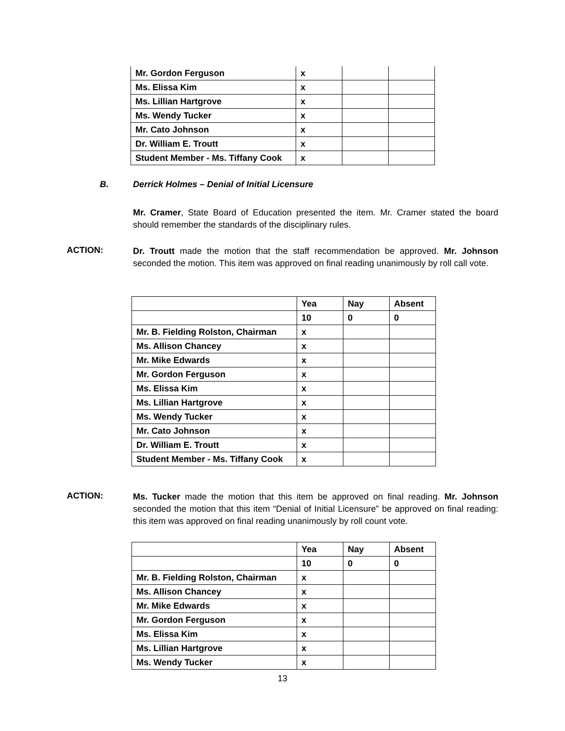| Mr. Gordon Ferguson | x | | |
| Ms. Elissa Kim | x | | |
| Ms. Lillian Hartgrove | x | | |
| Ms. Wendy Tucker | x | | |
| Mr. Cato Johnson | x | | |
| Dr. William E. Troutt | x | | |
| Student Member - Ms. Tiffany Cook | x | | |
B. Derrick Holmes – Denial of Initial Licensure
Mr. Cramer, State Board of Education presented the item. Mr. Cramer stated the board should remember the standards of the disciplinary rules.
ACTION:
Dr. Troutt made the motion that the staff recommendation be approved. Mr. Johnson seconded the motion. This item was approved on final reading unanimously by roll call vote.
| | Yea | Nay | Absent |
| | 10 | 0 | 0 |
| Mr. B. Fielding Rolston, Chairman | x | | |
| Ms. Allison Chancey | x | | |
| Mr. Mike Edwards | x | | |
| Mr. Gordon Ferguson | x | | |
| Ms. Elissa Kim | x | | |
| Ms. Lillian Hartgrove | x | | |
| Ms. Wendy Tucker | x | | |
| Mr. Cato Johnson | x | | |
| Dr. William E. Troutt | x | | |
| Student Member - Ms. Tiffany Cook | x | | |
ACTION:
Ms. Tucker made the motion that this item be approved on final reading. Mr. Johnson seconded the motion that this item “Denial of Initial Licensure” be approved on final reading: this item was approved on final reading unanimously by roll count vote.
| | Yea | Nay | Absent |
| | 10 | 0 | 0 |
| Mr. B. Fielding Rolston, Chairman | x | | |
| Ms. Allison Chancey | x | | |
| Mr. Mike Edwards | x | | |
| Mr. Gordon Ferguson | x | | |
| Ms. Elissa Kim | x | | |
| Ms. Lillian Hartgrove | x | | |
| Ms. Wendy Tucker | x | | |
13